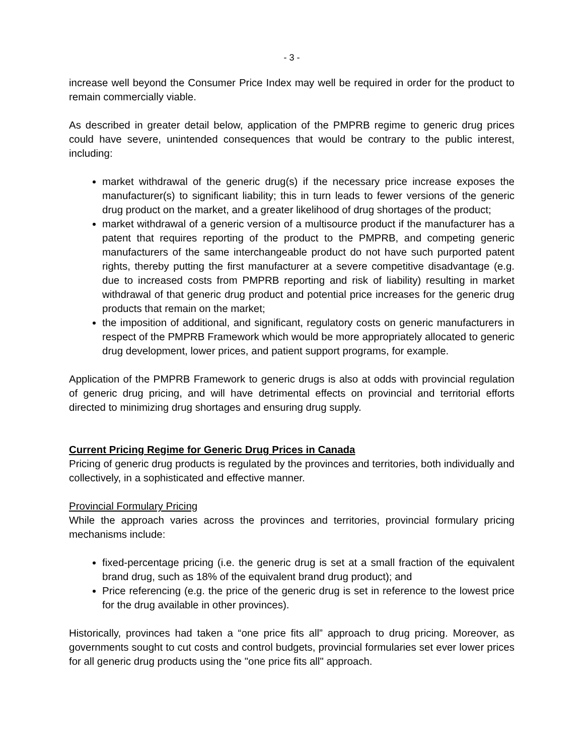- 3 -
increase well beyond the Consumer Price Index may well be required in order for the product to remain commercially viable.
As described in greater detail below, application of the PMPRB regime to generic drug prices could have severe, unintended consequences that would be contrary to the public interest, including:
market withdrawal of the generic drug(s) if the necessary price increase exposes the manufacturer(s) to significant liability; this in turn leads to fewer versions of the generic drug product on the market, and a greater likelihood of drug shortages of the product;
market withdrawal of a generic version of a multisource product if the manufacturer has a patent that requires reporting of the product to the PMPRB, and competing generic manufacturers of the same interchangeable product do not have such purported patent rights, thereby putting the first manufacturer at a severe competitive disadvantage (e.g. due to increased costs from PMPRB reporting and risk of liability) resulting in market withdrawal of that generic drug product and potential price increases for the generic drug products that remain on the market;
the imposition of additional, and significant, regulatory costs on generic manufacturers in respect of the PMPRB Framework which would be more appropriately allocated to generic drug development, lower prices, and patient support programs, for example.
Application of the PMPRB Framework to generic drugs is also at odds with provincial regulation of generic drug pricing, and will have detrimental effects on provincial and territorial efforts directed to minimizing drug shortages and ensuring drug supply.
Current Pricing Regime for Generic Drug Prices in Canada
Pricing of generic drug products is regulated by the provinces and territories, both individually and collectively, in a sophisticated and effective manner.
Provincial Formulary Pricing
While the approach varies across the provinces and territories, provincial formulary pricing mechanisms include:
fixed-percentage pricing (i.e. the generic drug is set at a small fraction of the equivalent brand drug, such as 18% of the equivalent brand drug product); and
Price referencing (e.g. the price of the generic drug is set in reference to the lowest price for the drug available in other provinces).
Historically, provinces had taken a “one price fits all” approach to drug pricing. Moreover, as governments sought to cut costs and control budgets, provincial formularies set ever lower prices for all generic drug products using the "one price fits all" approach.